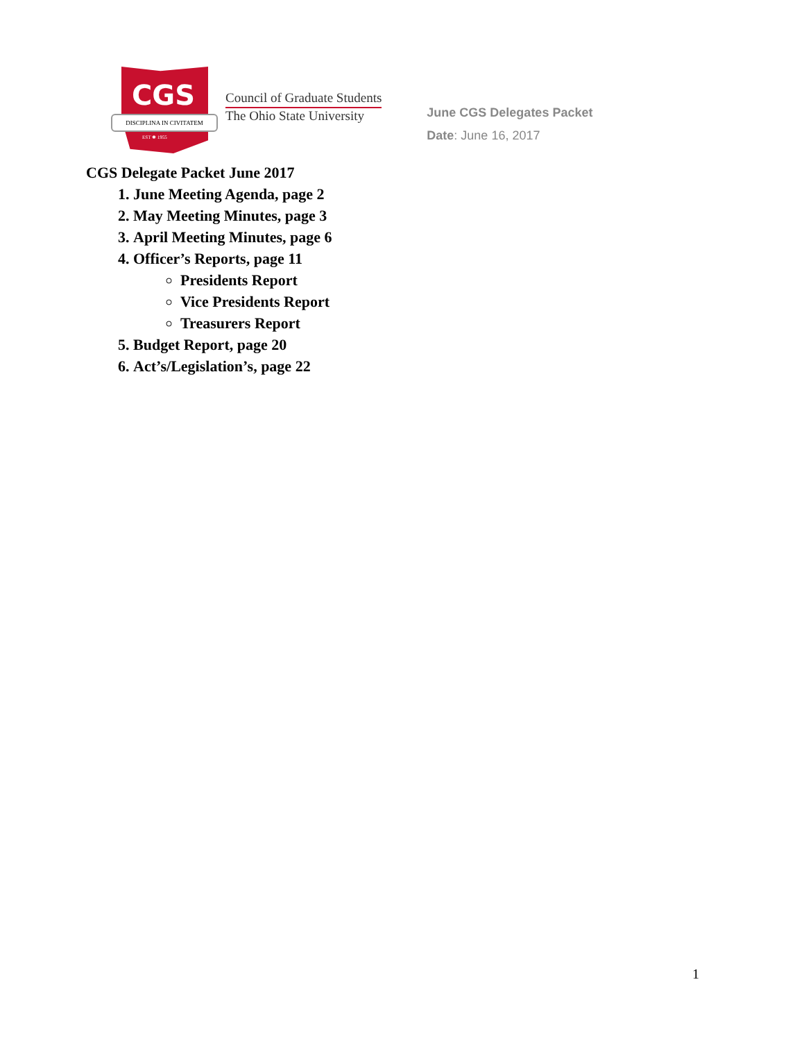CGS
DISCIPLINA IN CIVITATEM
EST ✱ 1955
Council of Graduate Students
The Ohio State University
June CGS Delegates Packet
Date: June 16, 2017
CGS Delegate Packet June 2017
1. June Meeting Agenda, page 2
2. May Meeting Minutes, page 3
3. April Meeting Minutes, page 6
4. Officer’s Reports, page 11
Presidents Report
Vice Presidents Report
Treasurers Report
5. Budget Report, page 20
6. Act’s/Legislation’s, page 22
1